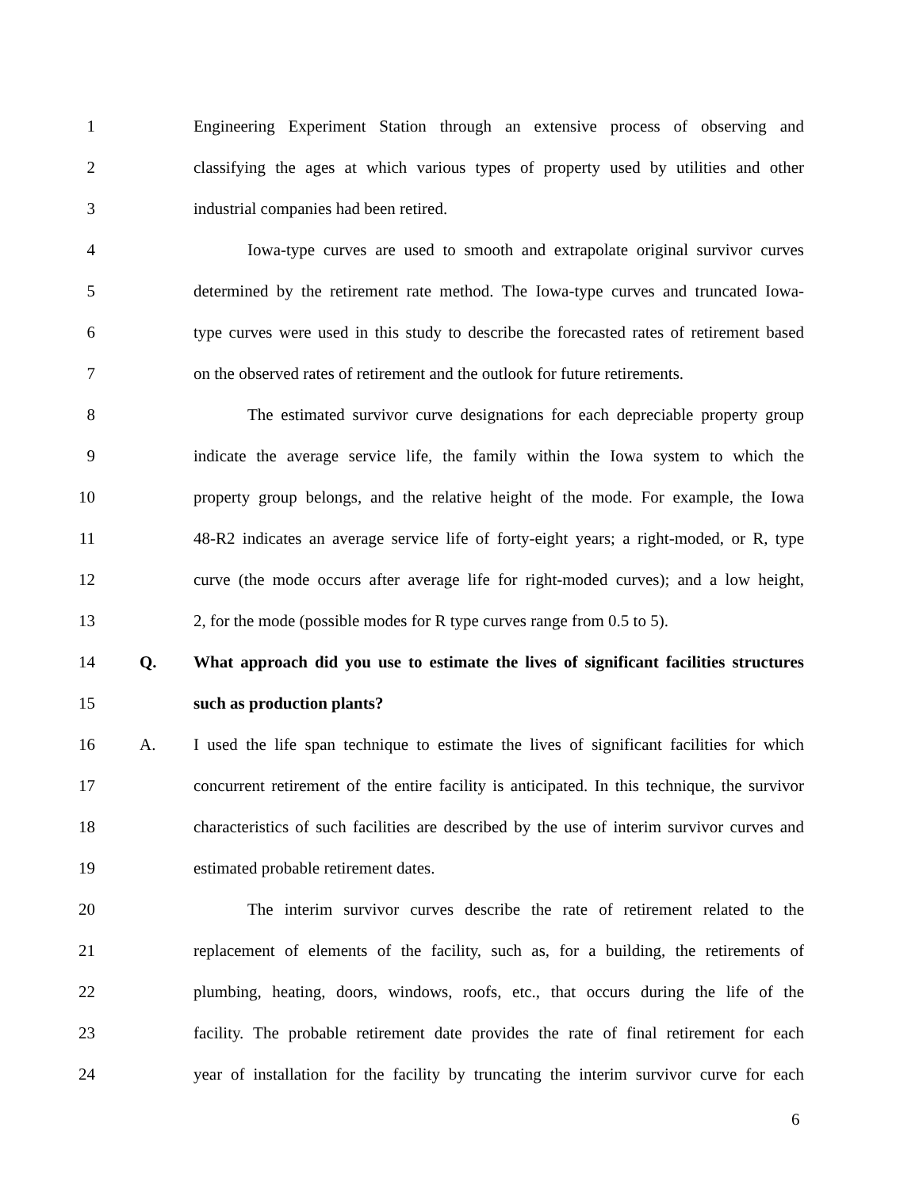1 Engineering Experiment Station through an extensive process of observing and
2 classifying the ages at which various types of property used by utilities and other
3 industrial companies had been retired.
4 Iowa-type curves are used to smooth and extrapolate original survivor curves
5 determined by the retirement rate method. The Iowa-type curves and truncated Iowa-
6 type curves were used in this study to describe the forecasted rates of retirement based
7 on the observed rates of retirement and the outlook for future retirements.
8 The estimated survivor curve designations for each depreciable property group
9 indicate the average service life, the family within the Iowa system to which the
10 property group belongs, and the relative height of the mode. For example, the Iowa
11 48-R2 indicates an average service life of forty-eight years; a right-moded, or R, type
12 curve (the mode occurs after average life for right-moded curves); and a low height,
13 2, for the mode (possible modes for R type curves range from 0.5 to 5).
14 Q. What approach did you use to estimate the lives of significant facilities structures
15 such as production plants?
16 A. I used the life span technique to estimate the lives of significant facilities for which
17 concurrent retirement of the entire facility is anticipated. In this technique, the survivor
18 characteristics of such facilities are described by the use of interim survivor curves and
19 estimated probable retirement dates.
20 The interim survivor curves describe the rate of retirement related to the
21 replacement of elements of the facility, such as, for a building, the retirements of
22 plumbing, heating, doors, windows, roofs, etc., that occurs during the life of the
23 facility. The probable retirement date provides the rate of final retirement for each
24 year of installation for the facility by truncating the interim survivor curve for each
6